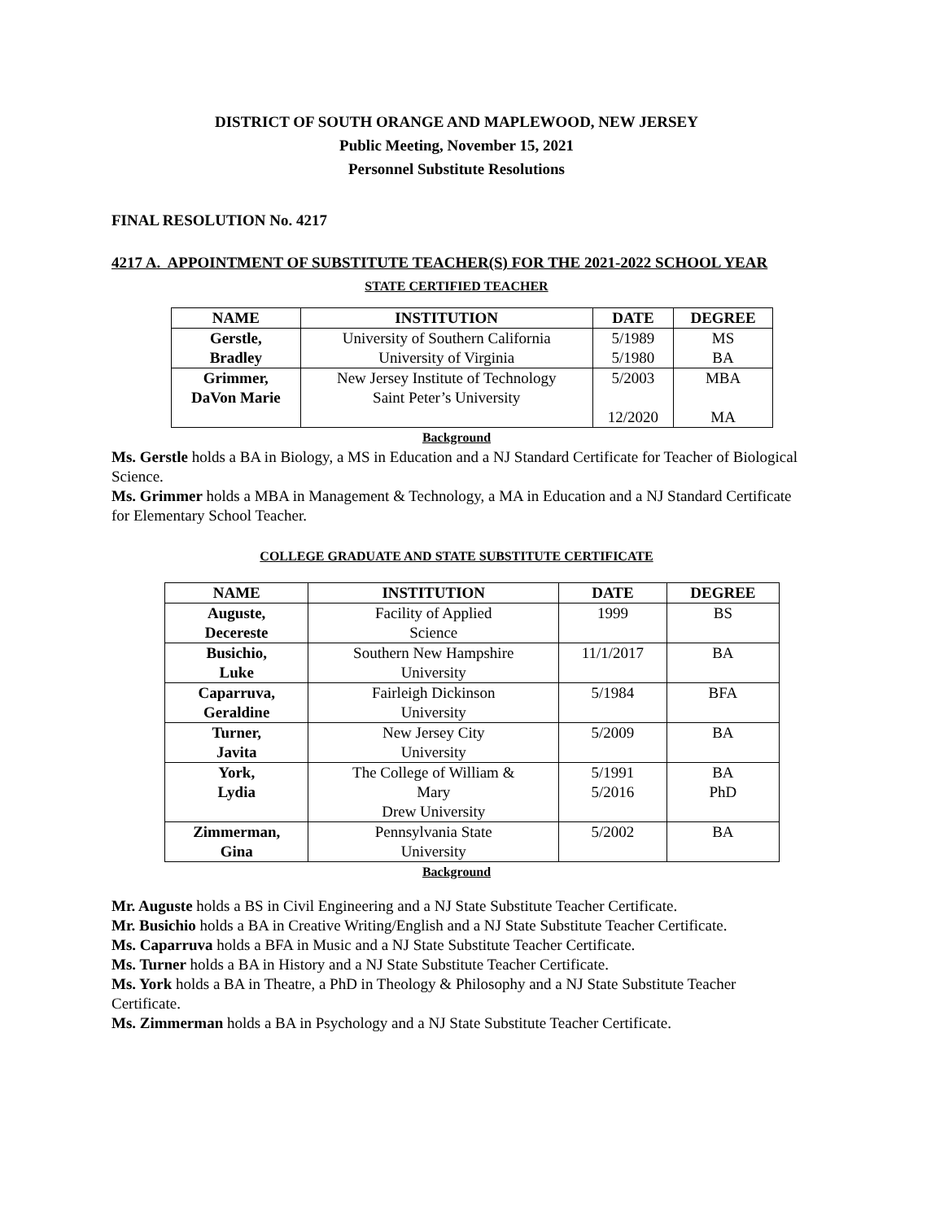DISTRICT OF SOUTH ORANGE AND MAPLEWOOD, NEW JERSEY
Public Meeting, November 15, 2021
Personnel Substitute Resolutions
FINAL RESOLUTION No. 4217
4217 A. APPOINTMENT OF SUBSTITUTE TEACHER(S) FOR THE 2021-2022 SCHOOL YEAR
STATE CERTIFIED TEACHER
| NAME | INSTITUTION | DATE | DEGREE |
| --- | --- | --- | --- |
| Gerstle, Bradley | University of Southern California University of Virginia | 5/1989 5/1980 | MS BA |
| Grimmer, DaVon Marie | New Jersey Institute of Technology Saint Peter’s University | 5/2003 12/2020 | MBA MA |
Background
Ms. Gerstle holds a BA in Biology, a MS in Education and a NJ Standard Certificate for Teacher of Biological Science.
Ms. Grimmer holds a MBA in Management & Technology, a MA in Education and a NJ Standard Certificate for Elementary School Teacher.
COLLEGE GRADUATE AND STATE SUBSTITUTE CERTIFICATE
| NAME | INSTITUTION | DATE | DEGREE |
| --- | --- | --- | --- |
| Auguste, Decereste | Facility of Applied Science | 1999 | BS |
| Busichio, Luke | Southern New Hampshire University | 11/1/2017 | BA |
| Caparruva, Geraldine | Fairleigh Dickinson University | 5/1984 | BFA |
| Turner, Javita | New Jersey City University | 5/2009 | BA |
| York, Lydia | The College of William & Mary Drew University | 5/1991 5/2016 | BA PhD |
| Zimmerman, Gina | Pennsylvania State University | 5/2002 | BA |
Background
Mr. Auguste holds a BS in Civil Engineering and a NJ State Substitute Teacher Certificate.
Mr. Busichio holds a BA in Creative Writing/English and a NJ State Substitute Teacher Certificate.
Ms. Caparruva holds a BFA in Music and a NJ State Substitute Teacher Certificate.
Ms. Turner holds a BA in History and a NJ State Substitute Teacher Certificate.
Ms. York holds a BA in Theatre, a PhD in Theology & Philosophy and a NJ State Substitute Teacher Certificate.
Ms. Zimmerman holds a BA in Psychology and a NJ State Substitute Teacher Certificate.